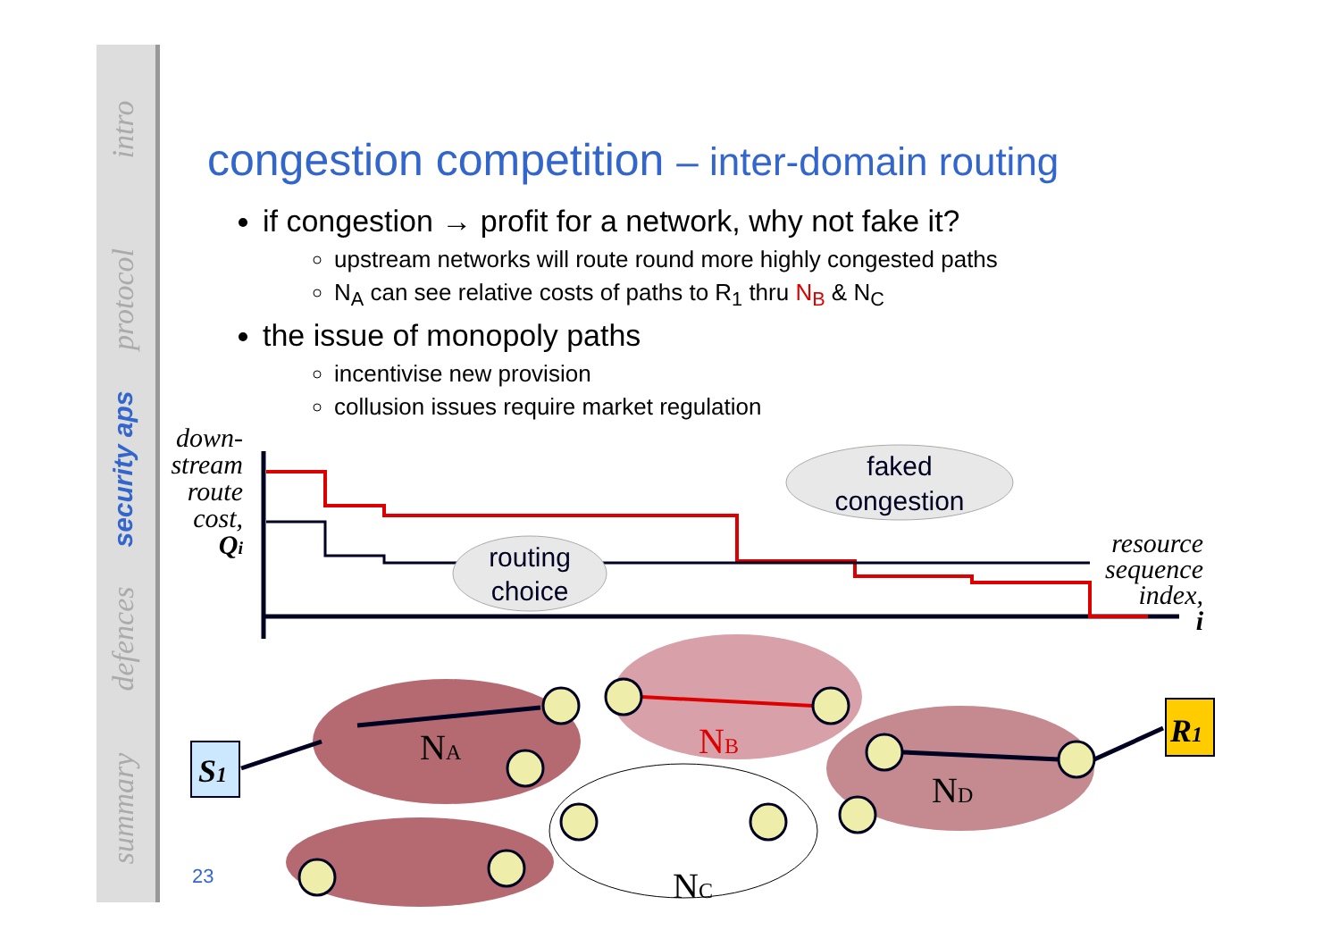intro
protocol
security aps
defences
summary
congestion competition – inter-domain routing
if congestion → profit for a network, why not fake it?
upstream networks will route round more highly congested paths
N<sub>A</sub> can see relative costs of paths to R<sub>1</sub> thru N<sub>B</sub> & N<sub>C</sub>
the issue of monopoly paths
incentivise new provision
collusion issues require market regulation
down-
stream
route
cost,
Qi
faked
congestion
routing
choice
resource
sequence
index,
i
S1
R1
NA
NB
ND
NC
23